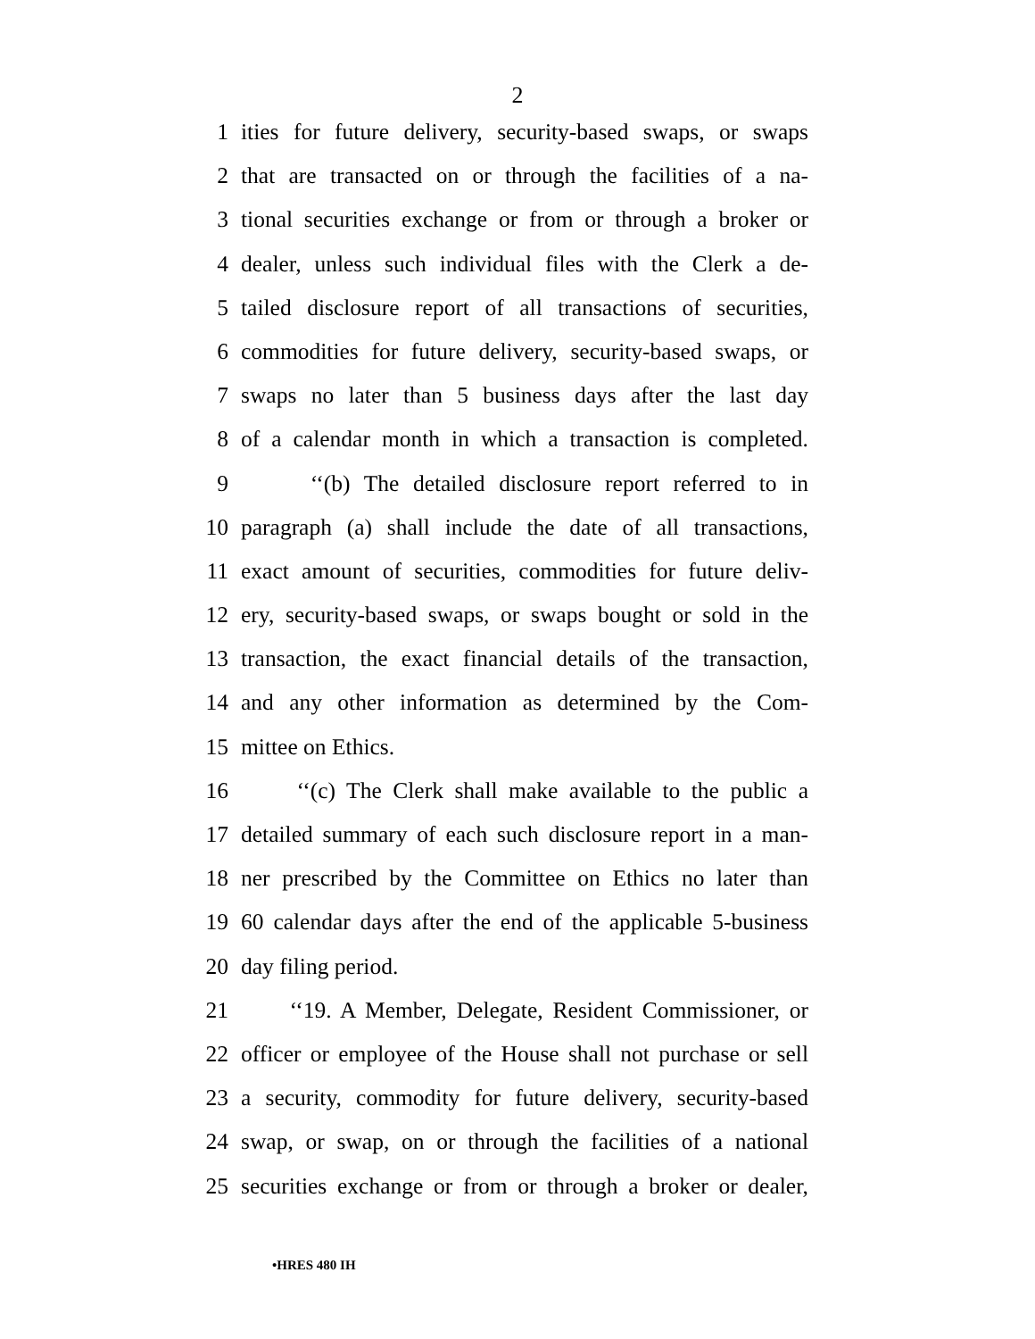2
1 ities for future delivery, security-based swaps, or swaps
2 that are transacted on or through the facilities of a na-
3 tional securities exchange or from or through a broker or
4 dealer, unless such individual files with the Clerk a de-
5 tailed disclosure report of all transactions of securities,
6 commodities for future delivery, security-based swaps, or
7 swaps no later than 5 business days after the last day
8 of a calendar month in which a transaction is completed.
9 ‘‘(b) The detailed disclosure report referred to in
10 paragraph (a) shall include the date of all transactions,
11 exact amount of securities, commodities for future deliv-
12 ery, security-based swaps, or swaps bought or sold in the
13 transaction, the exact financial details of the transaction,
14 and any other information as determined by the Com-
15 mittee on Ethics.
16 ‘‘(c) The Clerk shall make available to the public a
17 detailed summary of each such disclosure report in a man-
18 ner prescribed by the Committee on Ethics no later than
19 60 calendar days after the end of the applicable 5-business
20 day filing period.
21 ‘‘19. A Member, Delegate, Resident Commissioner, or
22 officer or employee of the House shall not purchase or sell
23 a security, commodity for future delivery, security-based
24 swap, or swap, on or through the facilities of a national
25 securities exchange or from or through a broker or dealer,
•HRES 480 IH